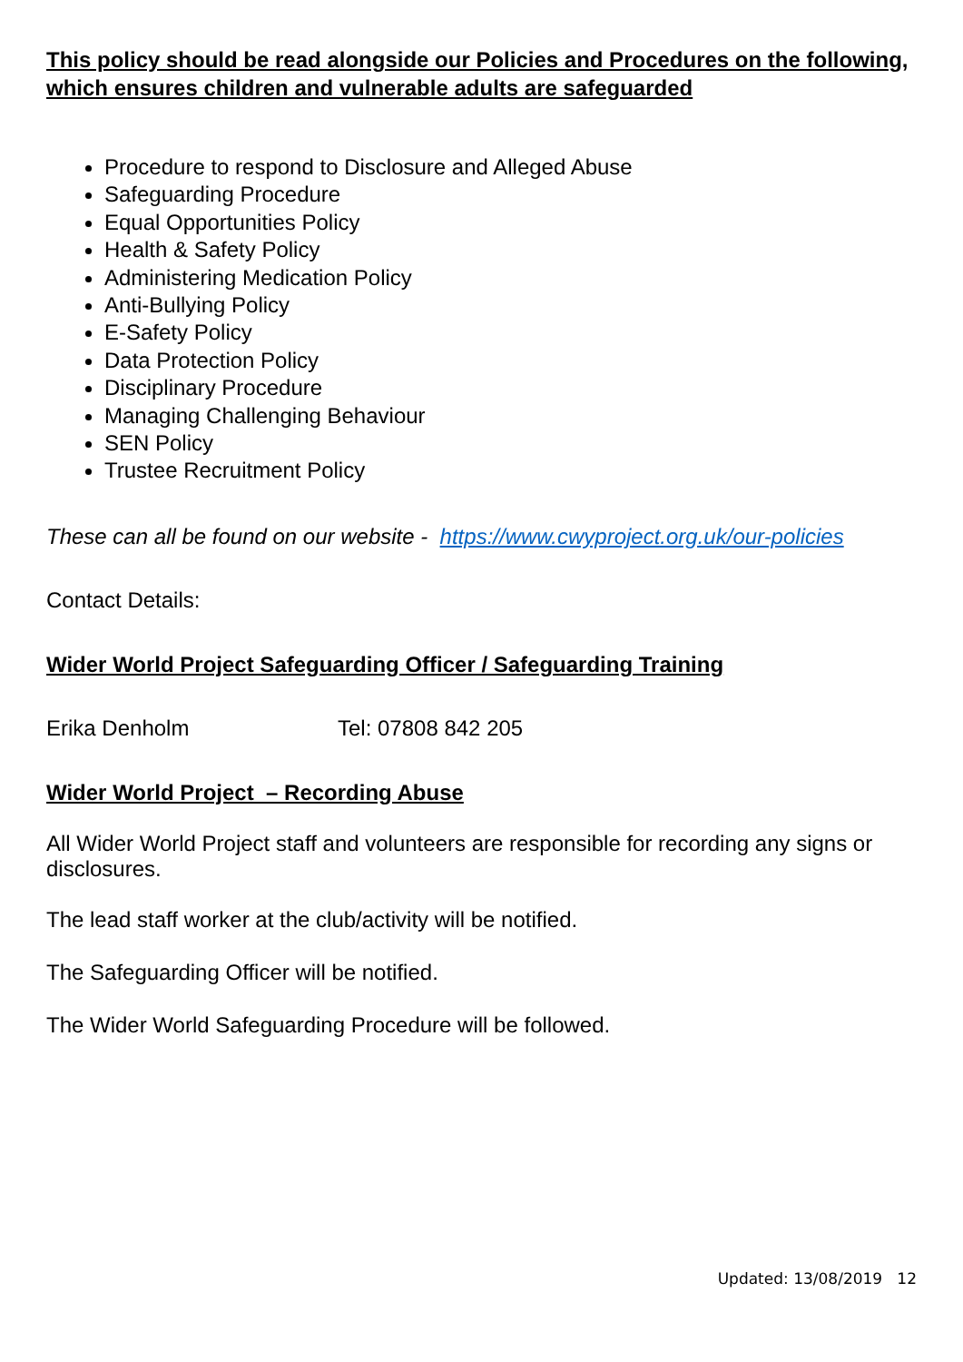This policy should be read alongside our Policies and Procedures on the following, which ensures children and vulnerable adults are safeguarded
Procedure to respond to Disclosure and Alleged Abuse
Safeguarding Procedure
Equal Opportunities Policy
Health & Safety Policy
Administering Medication Policy
Anti-Bullying Policy
E-Safety Policy
Data Protection Policy
Disciplinary Procedure
Managing Challenging Behaviour
SEN Policy
Trustee Recruitment Policy
These can all be found on our website - https://www.cwyproject.org.uk/our-policies
Contact Details:
Wider World Project Safeguarding Officer / Safeguarding Training
Erika Denholm Tel: 07808 842 205
Wider World Project – Recording Abuse
All Wider World Project staff and volunteers are responsible for recording any signs or disclosures.
The lead staff worker at the club/activity will be notified.
The Safeguarding Officer will be notified.
The Wider World Safeguarding Procedure will be followed.
Updated: 13/08/2019 12